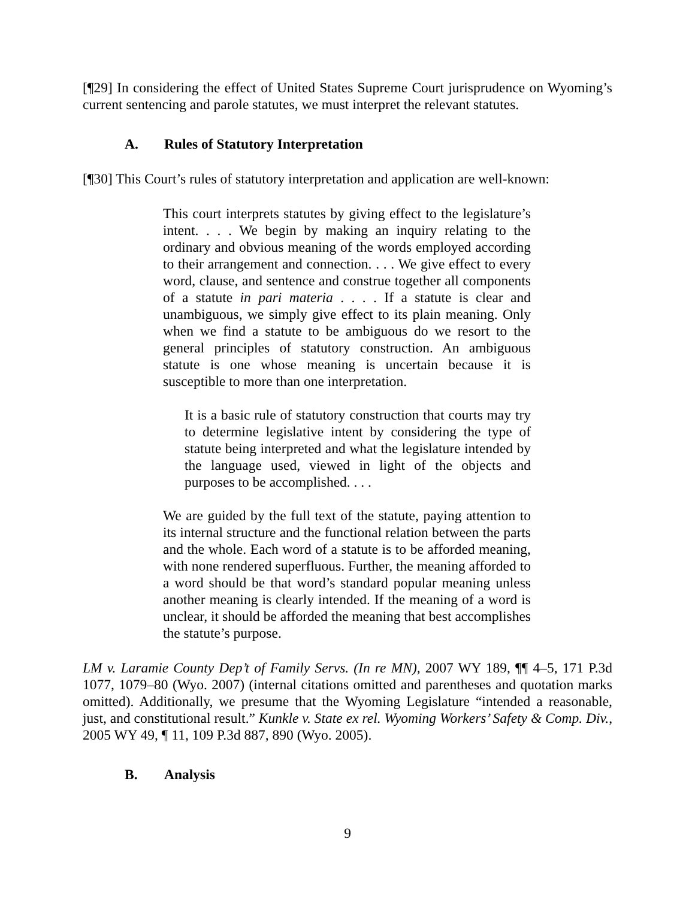[¶29] In considering the effect of United States Supreme Court jurisprudence on Wyoming’s current sentencing and parole statutes, we must interpret the relevant statutes.
A. Rules of Statutory Interpretation
[¶30] This Court’s rules of statutory interpretation and application are well-known:
This court interprets statutes by giving effect to the legislature’s intent. . . . We begin by making an inquiry relating to the ordinary and obvious meaning of the words employed according to their arrangement and connection. . . . We give effect to every word, clause, and sentence and construe together all components of a statute in pari materia . . . . If a statute is clear and unambiguous, we simply give effect to its plain meaning. Only when we find a statute to be ambiguous do we resort to the general principles of statutory construction. An ambiguous statute is one whose meaning is uncertain because it is susceptible to more than one interpretation.
It is a basic rule of statutory construction that courts may try to determine legislative intent by considering the type of statute being interpreted and what the legislature intended by the language used, viewed in light of the objects and purposes to be accomplished. . . .
We are guided by the full text of the statute, paying attention to its internal structure and the functional relation between the parts and the whole. Each word of a statute is to be afforded meaning, with none rendered superfluous. Further, the meaning afforded to a word should be that word’s standard popular meaning unless another meaning is clearly intended. If the meaning of a word is unclear, it should be afforded the meaning that best accomplishes the statute’s purpose.
LM v. Laramie County Dep’t of Family Servs. (In re MN), 2007 WY 189, ¶¶ 4–5, 171 P.3d 1077, 1079–80 (Wyo. 2007) (internal citations omitted and parentheses and quotation marks omitted). Additionally, we presume that the Wyoming Legislature “intended a reasonable, just, and constitutional result.” Kunkle v. State ex rel. Wyoming Workers’ Safety & Comp. Div., 2005 WY 49, ¶ 11, 109 P.3d 887, 890 (Wyo. 2005).
B. Analysis
9